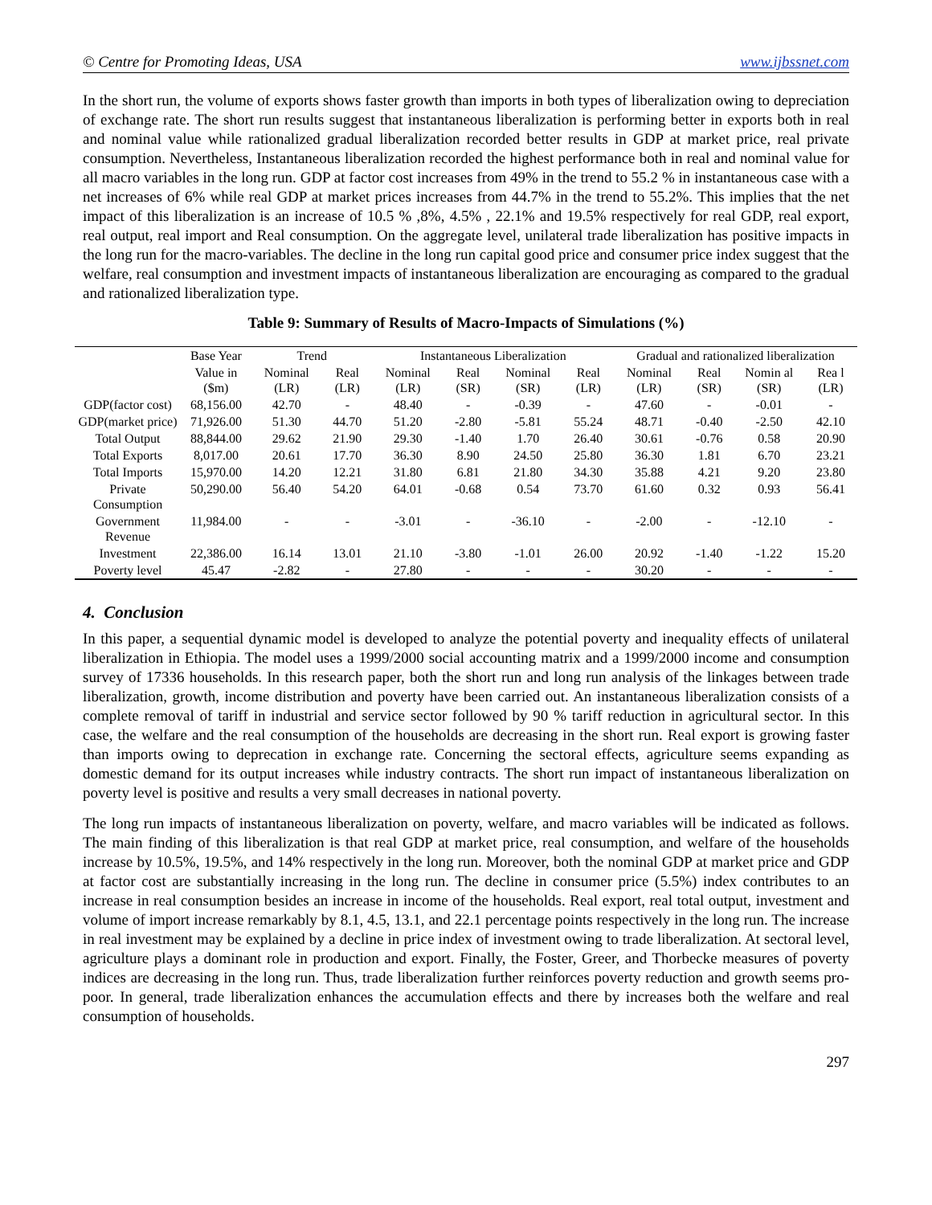© Centre for Promoting Ideas, USA www.ijbssnet.com
In the short run, the volume of exports shows faster growth than imports in both types of liberalization owing to depreciation of exchange rate. The short run results suggest that instantaneous liberalization is performing better in exports both in real and nominal value while rationalized gradual liberalization recorded better results in GDP at market price, real private consumption. Nevertheless, Instantaneous liberalization recorded the highest performance both in real and nominal value for all macro variables in the long run. GDP at factor cost increases from 49% in the trend to 55.2 % in instantaneous case with a net increases of 6% while real GDP at market prices increases from 44.7% in the trend to 55.2%. This implies that the net impact of this liberalization is an increase of 10.5 % ,8%, 4.5% , 22.1% and 19.5% respectively for real GDP, real export, real output, real import and Real consumption. On the aggregate level, unilateral trade liberalization has positive impacts in the long run for the macro-variables. The decline in the long run capital good price and consumer price index suggest that the welfare, real consumption and investment impacts of instantaneous liberalization are encouraging as compared to the gradual and rationalized liberalization type.
Table 9: Summary of Results of Macro-Impacts of Simulations (%)
| | Base Year | Trend | | Instantaneous Liberalization | | | | Gradual and rationalized liberalization | | | |
| --- | --- | --- | --- | --- | --- | --- | --- | --- | --- | --- | --- |
| | Value in ($m) | Nominal (LR) | Real (LR) | Nominal (LR) | Real (SR) | Nominal (SR) | Real (LR) | Nominal (LR) | Real (SR) | Nomin al (SR) | Rea l (LR) |
| GDP(factor cost) | 68,156.00 | 42.70 | - | 48.40 | - | -0.39 | - | 47.60 | - | -0.01 | - |
| GDP(market price) | 71,926.00 | 51.30 | 44.70 | 51.20 | -2.80 | -5.81 | 55.24 | 48.71 | -0.40 | -2.50 | 42.10 |
| Total Output | 88,844.00 | 29.62 | 21.90 | 29.30 | -1.40 | 1.70 | 26.40 | 30.61 | -0.76 | 0.58 | 20.90 |
| Total Exports | 8,017.00 | 20.61 | 17.70 | 36.30 | 8.90 | 24.50 | 25.80 | 36.30 | 1.81 | 6.70 | 23.21 |
| Total Imports | 15,970.00 | 14.20 | 12.21 | 31.80 | 6.81 | 21.80 | 34.30 | 35.88 | 4.21 | 9.20 | 23.80 |
| Private Consumption | 50,290.00 | 56.40 | 54.20 | 64.01 | -0.68 | 0.54 | 73.70 | 61.60 | 0.32 | 0.93 | 56.41 |
| Government Revenue | 11,984.00 | - | - | -3.01 | - | -36.10 | - | -2.00 | - | -12.10 | - |
| Investment | 22,386.00 | 16.14 | 13.01 | 21.10 | -3.80 | -1.01 | 26.00 | 20.92 | -1.40 | -1.22 | 15.20 |
| Poverty level | 45.47 | -2.82 | - | 27.80 | - | - | - | 30.20 | - | - | - |
4. Conclusion
In this paper, a sequential dynamic model is developed to analyze the potential poverty and inequality effects of unilateral liberalization in Ethiopia. The model uses a 1999/2000 social accounting matrix and a 1999/2000 income and consumption survey of 17336 households. In this research paper, both the short run and long run analysis of the linkages between trade liberalization, growth, income distribution and poverty have been carried out. An instantaneous liberalization consists of a complete removal of tariff in industrial and service sector followed by 90 % tariff reduction in agricultural sector. In this case, the welfare and the real consumption of the households are decreasing in the short run. Real export is growing faster than imports owing to deprecation in exchange rate. Concerning the sectoral effects, agriculture seems expanding as domestic demand for its output increases while industry contracts. The short run impact of instantaneous liberalization on poverty level is positive and results a very small decreases in national poverty.
The long run impacts of instantaneous liberalization on poverty, welfare, and macro variables will be indicated as follows. The main finding of this liberalization is that real GDP at market price, real consumption, and welfare of the households increase by 10.5%, 19.5%, and 14% respectively in the long run. Moreover, both the nominal GDP at market price and GDP at factor cost are substantially increasing in the long run. The decline in consumer price (5.5%) index contributes to an increase in real consumption besides an increase in income of the households. Real export, real total output, investment and volume of import increase remarkably by 8.1, 4.5, 13.1, and 22.1 percentage points respectively in the long run. The increase in real investment may be explained by a decline in price index of investment owing to trade liberalization. At sectoral level, agriculture plays a dominant role in production and export. Finally, the Foster, Greer, and Thorbecke measures of poverty indices are decreasing in the long run. Thus, trade liberalization further reinforces poverty reduction and growth seems pro-poor. In general, trade liberalization enhances the accumulation effects and there by increases both the welfare and real consumption of households.
297